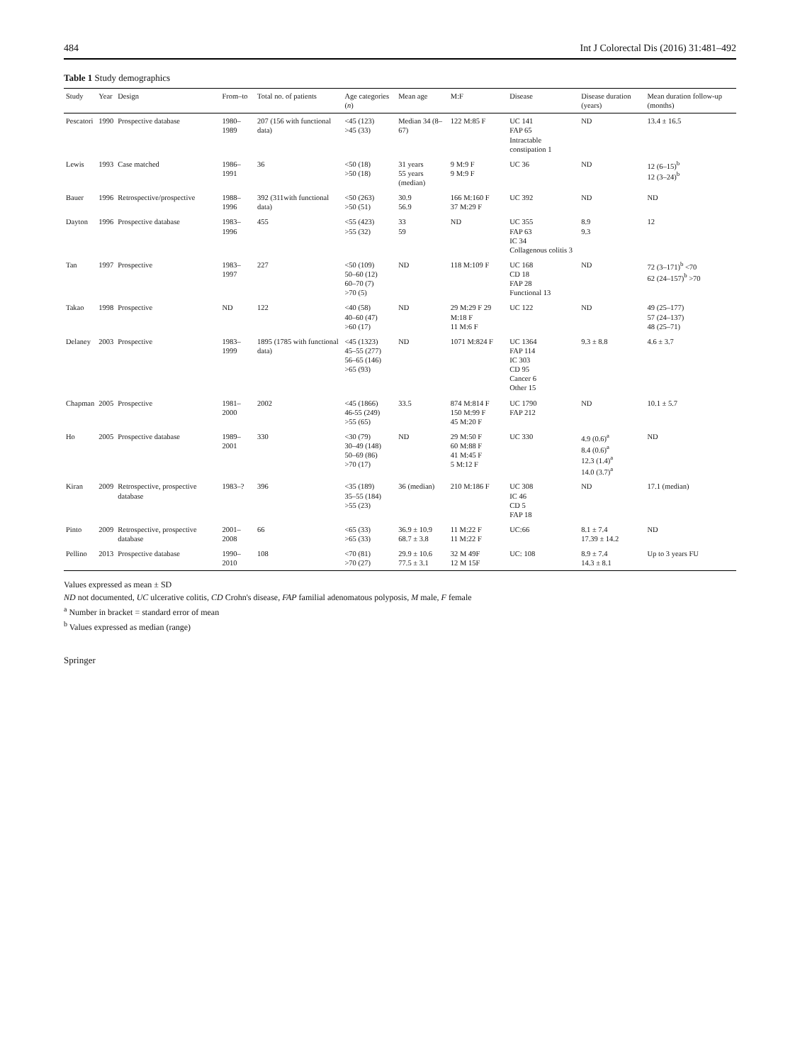484 Int J Colorectal Dis (2016) 31:481–492
Table 1 Study demographics
| Study | Year | Design | From–to | Total no. of patients | Age categories ( n ) | Mean age | M:F | Disease | Disease duration (years) | Mean duration follow-up (months) |
| --- | --- | --- | --- | --- | --- | --- | --- | --- | --- | --- |
| Pescatori | 1990 | Prospective database | 1980–1989 | 207 (156 with functional data) | <45 (123) >45 (33) | Median 34 (8–67) | 122 M:85 F | UC 141 FAP 65 Intractable constipation 1 | ND | 13.4 ± 16.5 |
| Lewis | 1993 | Case matched | 1986–1991 | 36 | <50 (18) >50 (18) | 31 years 55 years (median) | 9 M:9 F 9 M:9 F | UC 36 | ND | 12 (6–15)<sup>b</sup> 12 (3–24)<sup>b</sup> |
| Bauer | 1996 | Retrospective/prospective | 1988–1996 | 392 (311with functional data) | <50 (263) >50 (51) | 30.9 56.9 | 166 M:160 F 37 M:29 F | UC 392 | ND | ND |
| Dayton | 1996 | Prospective database | 1983–1996 | 455 | <55 (423) >55 (32) | 33 59 | ND | UC 355 FAP 63 IC 34 Collagenous colitis 3 | 8.9 9.3 | 12 |
| Tan | 1997 | Prospective | 1983–1997 | 227 | <50 (109) 50–60 (12) 60–70 (7) >70 (5) | ND | 118 M:109 F | UC 168 CD 18 FAP 28 Functional 13 | ND | 72 (3–171)<sup>b</sup> <70 62 (24–157)<sup>b</sup> >70 |
| Takao | 1998 | Prospective | ND | 122 | <40 (58) 40–60 (47) >60 (17) | ND | 29 M:29 F 29 M:18 F 11 M:6 F | UC 122 | ND | 49 (25–177) 57 (24–137) 48 (25–71) |
| Delaney | 2003 | Prospective | 1983–1999 | 1895 (1785 with functional data) | <45 (1323) 45–55 (277) 56–65 (146) >65 (93) | ND | 1071 M:824 F | UC 1364 FAP 114 IC 303 CD 95 Cancer 6 Other 15 | 9.3 ± 8.8 | 4.6 ± 3.7 |
| Chapman | 2005 | Prospective | 1981–2000 | 2002 | <45 (1866) 46-55 (249) >55 (65) | 33.5 | 874 M:814 F 150 M:99 F 45 M:20 F | UC 1790 FAP 212 | ND | 10.1 ± 5.7 |
| Ho | 2005 | Prospective database | 1989–2001 | 330 | <30 (79) 30–49 (148) 50–69 (86) >70 (17) | ND | 29 M:50 F 60 M:88 F 41 M:45 F 5 M:12 F | UC 330 | 4.9 (0.6)<sup>a</sup> 8.4 (0.6)<sup>a</sup> 12.3 (1.4)<sup>a</sup> 14.0 (3.7)<sup>a</sup> | ND |
| Kiran | 2009 | Retrospective, prospective database | 1983–? | 396 | <35 (189) 35–55 (184) >55 (23) | 36 (median) | 210 M:186 F | UC 308 IC 46 CD 5 FAP 18 | ND | 17.1 (median) |
| Pinto | 2009 | Retrospective, prospective database | 2001–2008 | 66 | <65 (33) >65 (33) | 36.9 ± 10.9 68.7 ± 3.8 | 11 M:22 F 11 M:22 F | UC:66 | 8.1 ± 7.4 17.39 ± 14.2 | ND |
| Pellino | 2013 | Prospective database | 1990–2010 | 108 | <70 (81) >70 (27) | 29.9 ± 10.6 77.5 ± 3.1 | 32 M 49F 12 M 15F | UC: 108 | 8.9 ± 7.4 14.3 ± 8.1 | Up to 3 years FU |
Values expressed as mean ± SD
ND not documented, UC ulcerative colitis, CD Crohn's disease, FAP familial adenomatous polyposis, M male, F female
<sup>a</sup> Number in bracket = standard error of mean
<sup>b</sup> Values expressed as median (range)
Springer